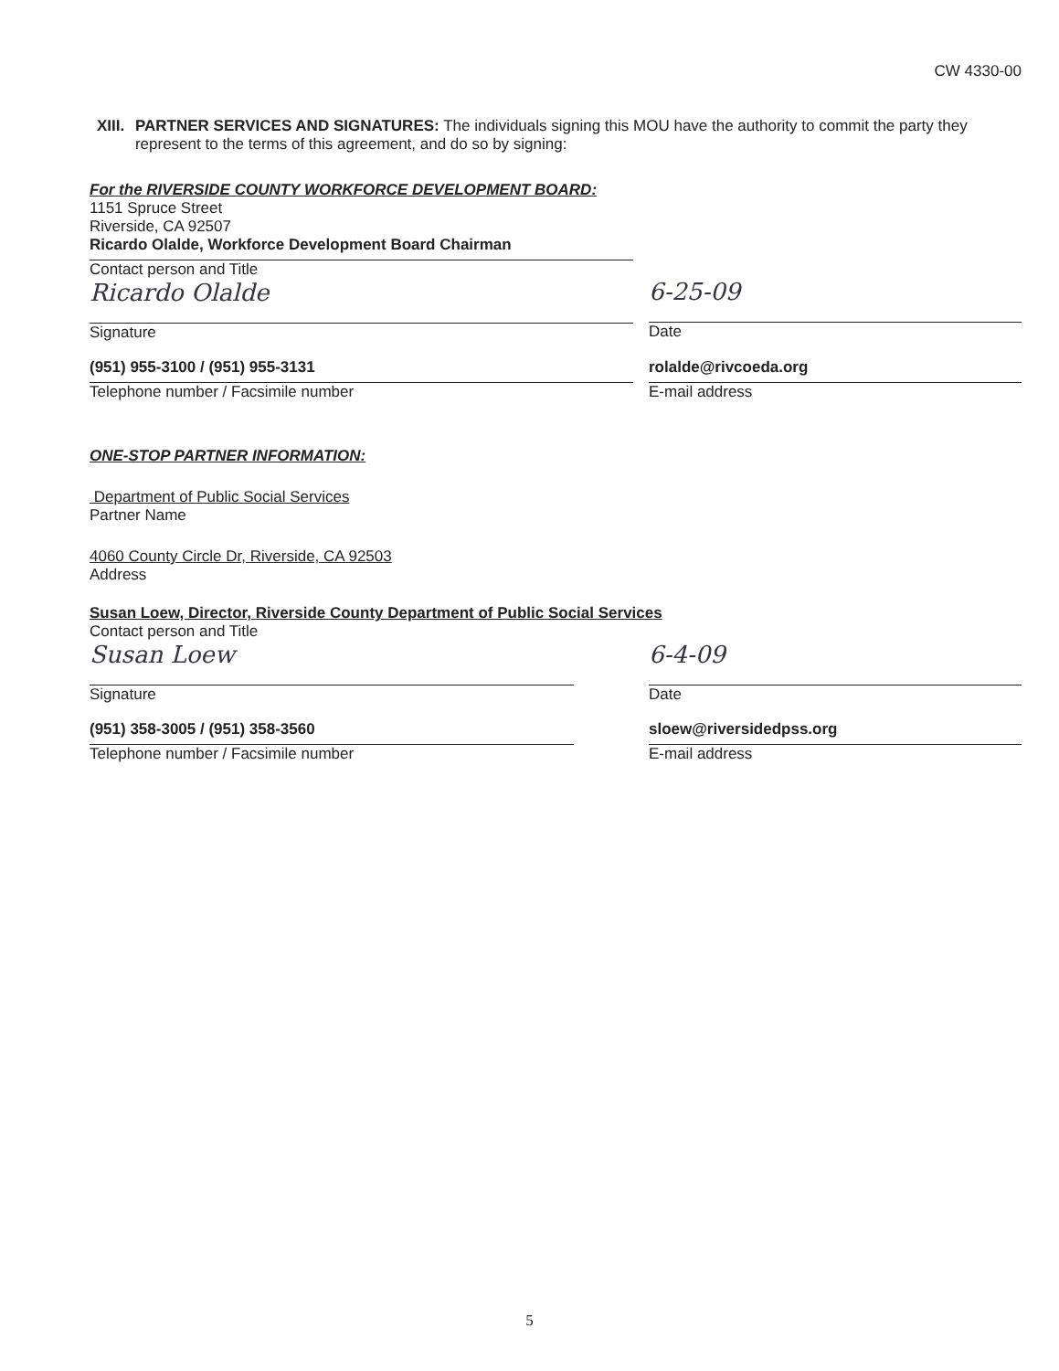CW 4330-00
XIII. PARTNER SERVICES AND SIGNATURES: The individuals signing this MOU have the authority to commit the party they represent to the terms of this agreement, and do so by signing:
For the RIVERSIDE COUNTY WORKFORCE DEVELOPMENT BOARD:
1151 Spruce Street
Riverside, CA 92507
Ricardo Olalde, Workforce Development Board Chairman
Contact person and Title
Ricardo Olalde
Signature
6-25-09
Date
(951) 955-3100 / (951) 955-3131
Telephone number / Facsimile number
rolalde@rivcoeda.org
E-mail address
ONE-STOP PARTNER INFORMATION:
Department of Public Social Services
Partner Name
4060 County Circle Dr, Riverside, CA 92503
Address
Susan Loew, Director, Riverside County Department of Public Social Services
Contact person and Title
Susan Loew
Signature
6-4-09
Date
(951) 358-3005 / (951) 358-3560
Telephone number / Facsimile number
sloew@riversidedpss.org
E-mail address
5